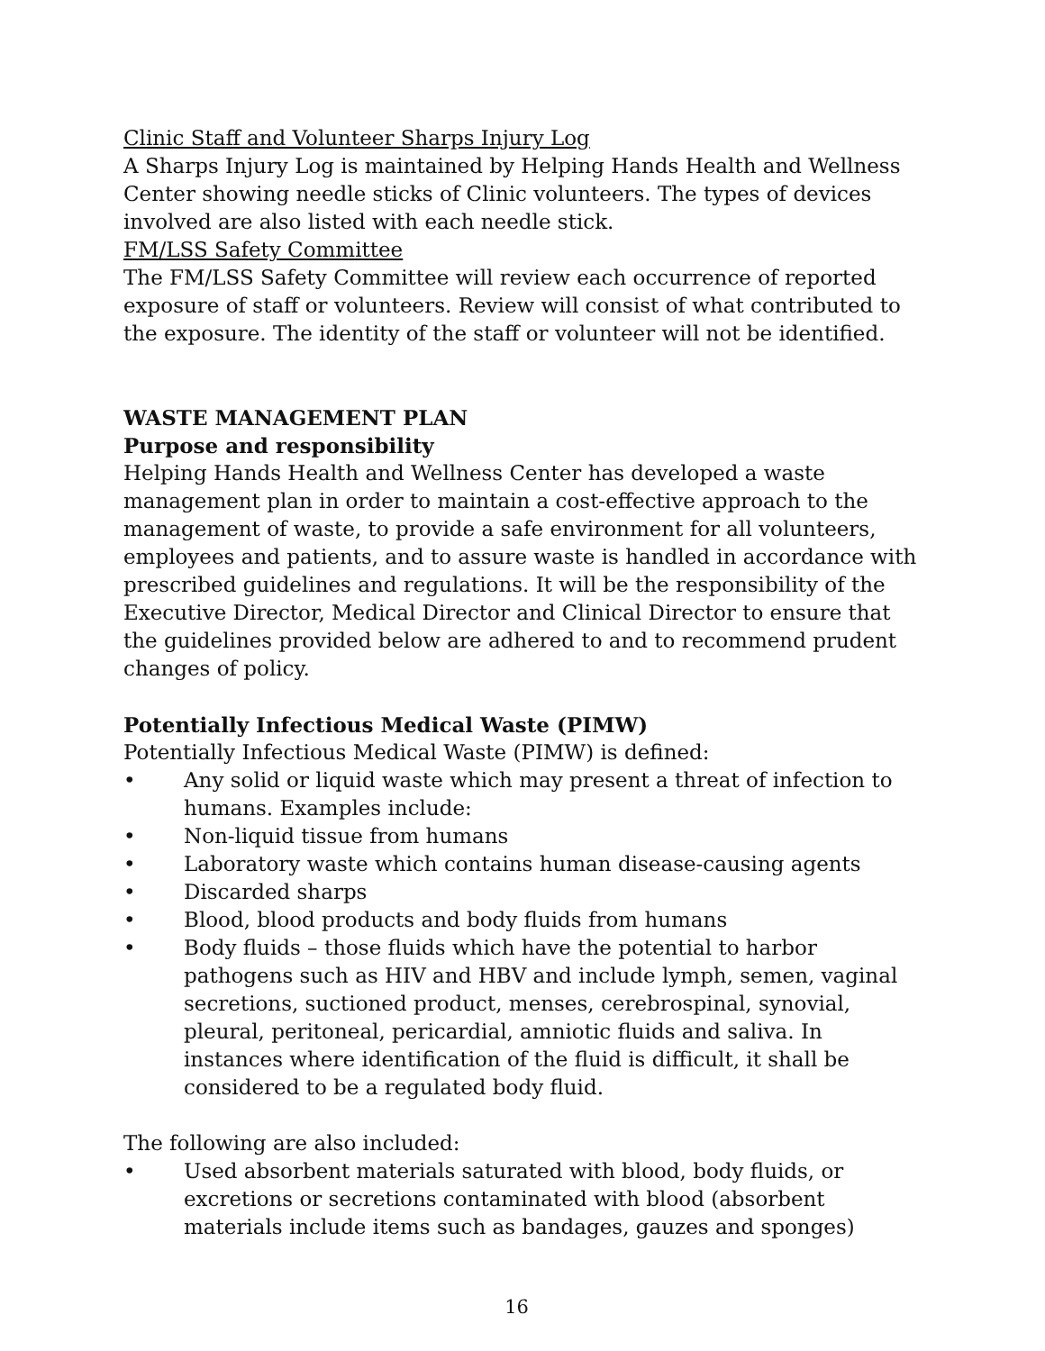Clinic Staff and Volunteer Sharps Injury Log
A Sharps Injury Log is maintained by Helping Hands Health and Wellness Center showing needle sticks of Clinic volunteers. The types of devices involved are also listed with each needle stick.
FM/LSS Safety Committee
The FM/LSS Safety Committee will review each occurrence of reported exposure of staff or volunteers. Review will consist of what contributed to the exposure. The identity of the staff or volunteer will not be identified.
WASTE MANAGEMENT PLAN
Purpose and responsibility
Helping Hands Health and Wellness Center has developed a waste management plan in order to maintain a cost-effective approach to the management of waste, to provide a safe environment for all volunteers, employees and patients, and to assure waste is handled in accordance with prescribed guidelines and regulations. It will be the responsibility of the Executive Director, Medical Director and Clinical Director to ensure that the guidelines provided below are adhered to and to recommend prudent changes of policy.
Potentially Infectious Medical Waste (PIMW)
Potentially Infectious Medical Waste (PIMW) is defined:
• Any solid or liquid waste which may present a threat of infection to humans. Examples include:
• Non-liquid tissue from humans
• Laboratory waste which contains human disease-causing agents
• Discarded sharps
• Blood, blood products and body fluids from humans
• Body fluids – those fluids which have the potential to harbor pathogens such as HIV and HBV and include lymph, semen, vaginal secretions, suctioned product, menses, cerebrospinal, synovial, pleural, peritoneal, pericardial, amniotic fluids and saliva. In instances where identification of the fluid is difficult, it shall be considered to be a regulated body fluid.
The following are also included:
• Used absorbent materials saturated with blood, body fluids, or excretions or secretions contaminated with blood (absorbent materials include items such as bandages, gauzes and sponges)
16